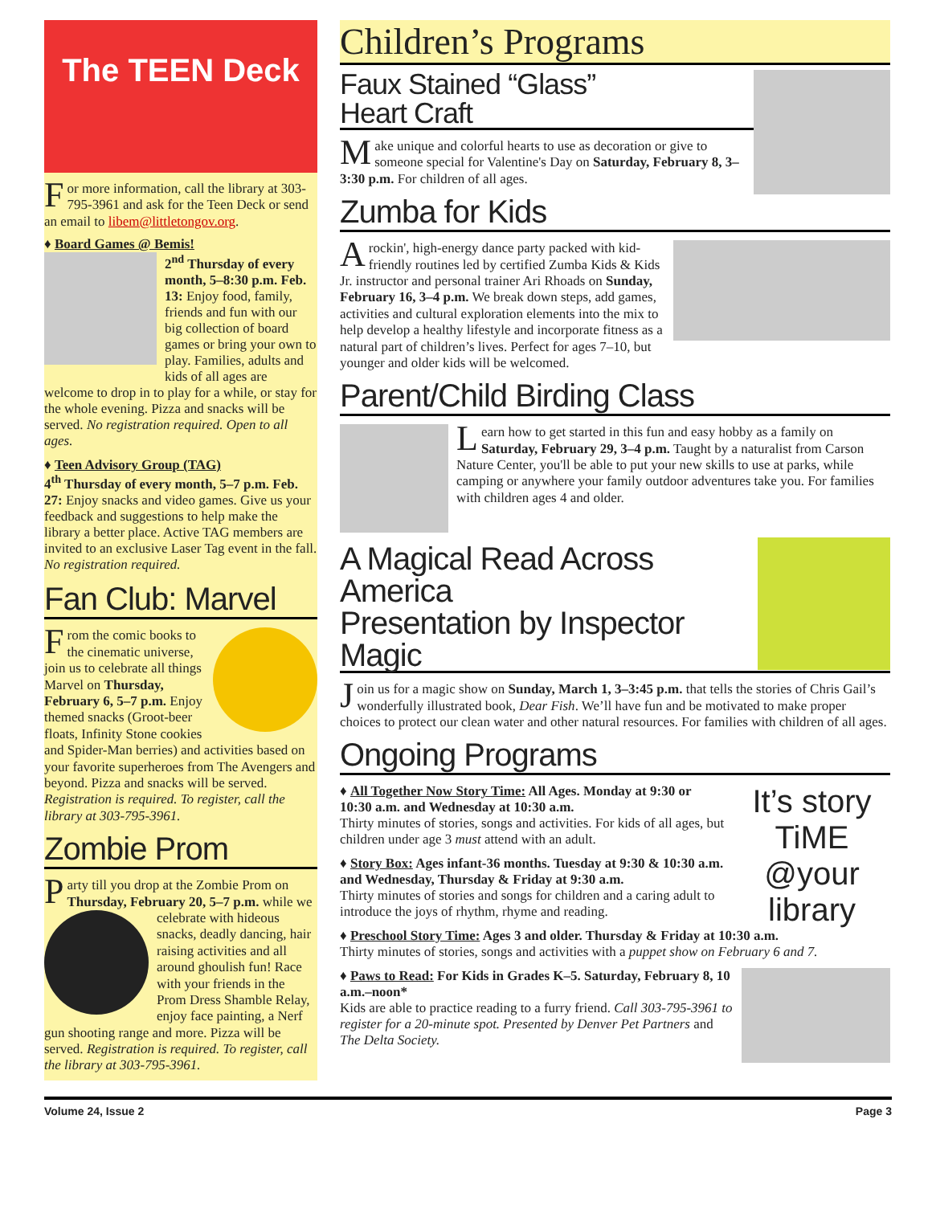The TEEN Deck
For more information, call the library at 303-795-3961 and ask for the Teen Deck or send an email to libem@littletongov.org.
♦ Board Games @ Bemis!
2<sup>nd</sup> Thursday of every month, 5–8:30 p.m. Feb. 13: Enjoy food, family, friends and fun with our big collection of board games or bring your own to play. Families, adults and kids of all ages are welcome to drop in to play for a while, or stay for the whole evening. Pizza and snacks will be served. No registration required. Open to all ages.
♦ Teen Advisory Group (TAG)
4<sup>th</sup> Thursday of every month, 5–7 p.m. Feb. 27: Enjoy snacks and video games. Give us your feedback and suggestions to help make the library a better place. Active TAG members are invited to an exclusive Laser Tag event in the fall. No registration required.
Fan Club: Marvel
From the comic books to the cinematic universe, join us to celebrate all things Marvel on Thursday, February 6, 5–7 p.m. Enjoy themed snacks (Groot-beer floats, Infinity Stone cookies and Spider-Man berries) and activities based on your favorite superheroes from The Avengers and beyond. Pizza and snacks will be served. Registration is required. To register, call the library at 303-795-3961.
Zombie Prom
Party till you drop at the Zombie Prom on Thursday, February 20, 5–7 p.m. while we celebrate with hideous snacks, deadly dancing, hair raising activities and all around ghoulish fun! Race with your friends in the Prom Dress Shamble Relay, enjoy face painting, a Nerf gun shooting range and more. Pizza will be served. Registration is required. To register, call the library at 303-795-3961.
Children’s Programs
Faux Stained “Glass”
Heart Craft
Make unique and colorful hearts to use as decoration or give to someone special for Valentine's Day on Saturday, February 8, 3–3:30 p.m. For children of all ages.
Zumba for Kids
A rockin', high-energy dance party packed with kid-friendly routines led by certified Zumba Kids & Kids Jr. instructor and personal trainer Ari Rhoads on Sunday, February 16, 3–4 p.m. We break down steps, add games, activities and cultural exploration elements into the mix to help develop a healthy lifestyle and incorporate fitness as a natural part of children’s lives. Perfect for ages 7–10, but younger and older kids will be welcomed.
Parent/Child Birding Class
Learn how to get started in this fun and easy hobby as a family on Saturday, February 29, 3–4 p.m. Taught by a naturalist from Carson Nature Center, you'll be able to put your new skills to use at parks, while camping or anywhere your family outdoor adventures take you. For families with children ages 4 and older.
A Magical Read Across America
Presentation by Inspector Magic
Join us for a magic show on Sunday, March 1, 3–3:45 p.m. that tells the stories of Chris Gail’s wonderfully illustrated book, Dear Fish. We’ll have fun and be motivated to make proper choices to protect our clean water and other natural resources. For families with children of all ages.
Ongoing Programs
It’s story TiME @your library
♦ All Together Now Story Time: All Ages. Monday at 9:30 or 10:30 a.m. and Wednesday at 10:30 a.m.
Thirty minutes of stories, songs and activities. For kids of all ages, but children under age 3 must attend with an adult.
♦ Story Box: Ages infant-36 months. Tuesday at 9:30 & 10:30 a.m. and Wednesday, Thursday & Friday at 9:30 a.m.
Thirty minutes of stories and songs for children and a caring adult to introduce the joys of rhythm, rhyme and reading.
♦ Preschool Story Time: Ages 3 and older. Thursday & Friday at 10:30 a.m.
Thirty minutes of stories, songs and activities with a puppet show on February 6 and 7.
♦ Paws to Read: For Kids in Grades K–5. Saturday, February 8, 10 a.m.–noon*
Kids are able to practice reading to a furry friend. Call 303-795-3961 to register for a 20-minute spot. Presented by Denver Pet Partners and The Delta Society.
Volume 24, Issue 2 Page 3